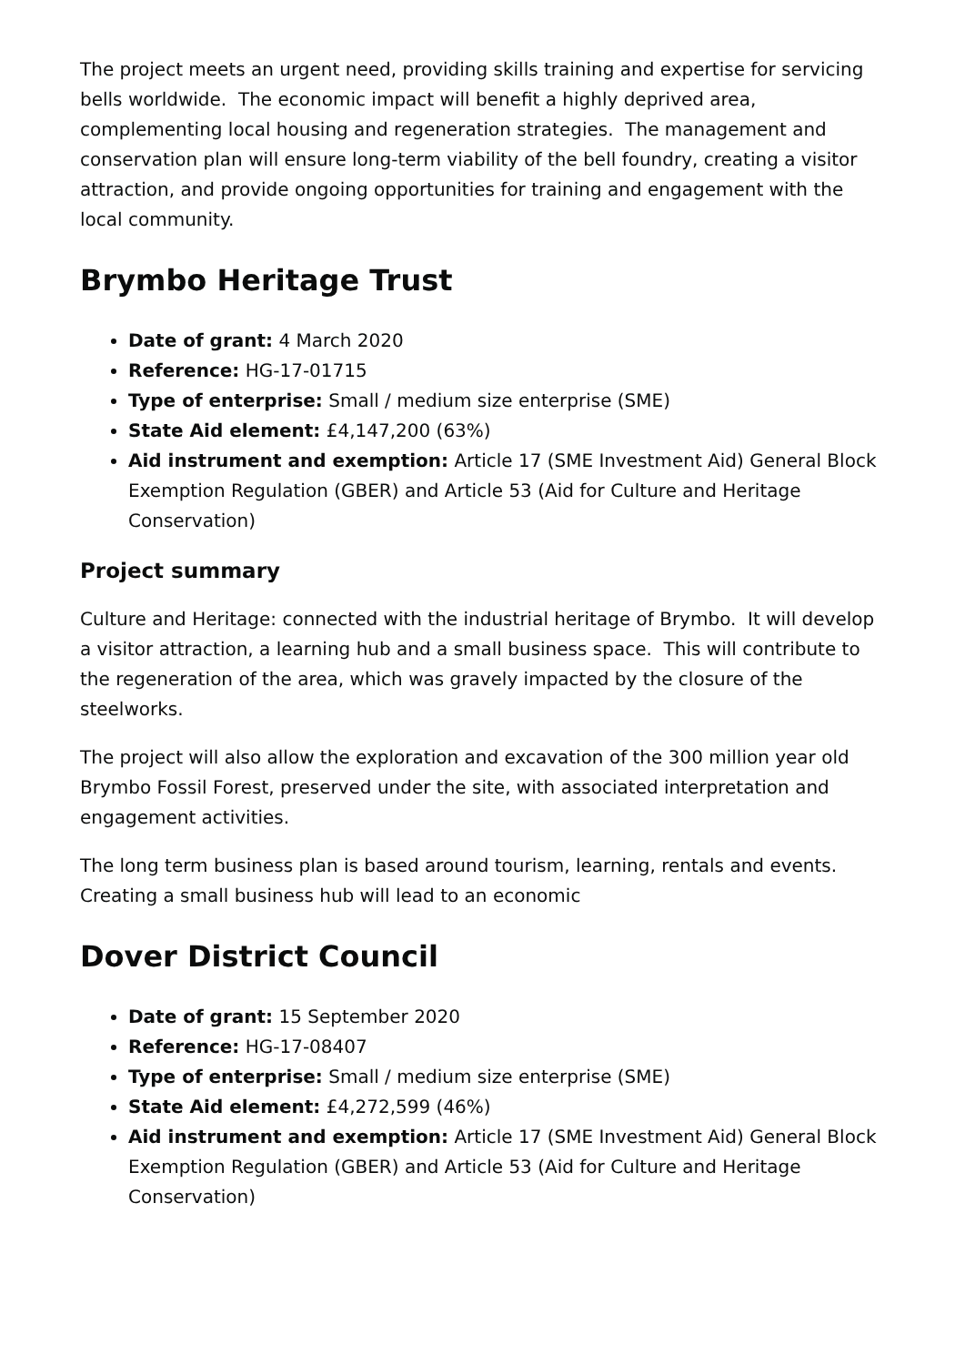The project meets an urgent need, providing skills training and expertise for servicing bells worldwide. The economic impact will benefit a highly deprived area, complementing local housing and regeneration strategies. The management and conservation plan will ensure long-term viability of the bell foundry, creating a visitor attraction, and provide ongoing opportunities for training and engagement with the local community.
Brymbo Heritage Trust
Date of grant: 4 March 2020
Reference: HG-17-01715
Type of enterprise: Small / medium size enterprise (SME)
State Aid element: £4,147,200 (63%)
Aid instrument and exemption: Article 17 (SME Investment Aid) General Block Exemption Regulation (GBER) and Article 53 (Aid for Culture and Heritage Conservation)
Project summary
Culture and Heritage: connected with the industrial heritage of Brymbo. It will develop a visitor attraction, a learning hub and a small business space. This will contribute to the regeneration of the area, which was gravely impacted by the closure of the steelworks.
The project will also allow the exploration and excavation of the 300 million year old Brymbo Fossil Forest, preserved under the site, with associated interpretation and engagement activities.
The long term business plan is based around tourism, learning, rentals and events. Creating a small business hub will lead to an economic
Dover District Council
Date of grant: 15 September 2020
Reference: HG-17-08407
Type of enterprise: Small / medium size enterprise (SME)
State Aid element: £4,272,599 (46%)
Aid instrument and exemption: Article 17 (SME Investment Aid) General Block Exemption Regulation (GBER) and Article 53 (Aid for Culture and Heritage Conservation)